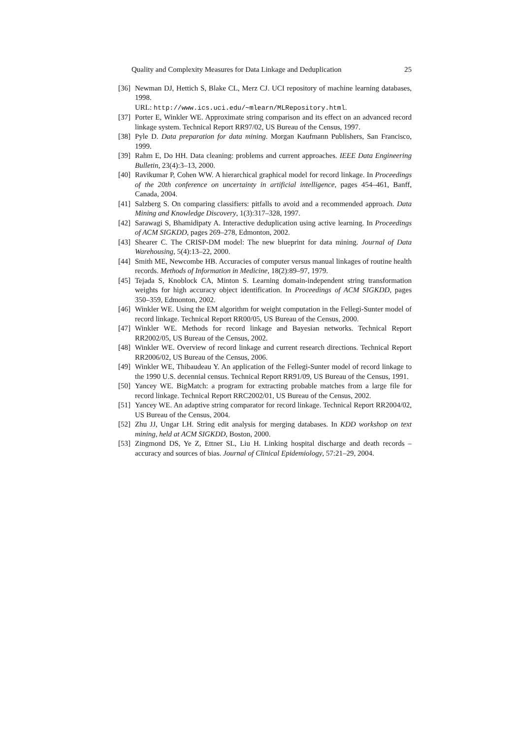Quality and Complexity Measures for Data Linkage and Deduplication 25
[36] Newman DJ, Hettich S, Blake CL, Merz CJ. UCI repository of machine learning databases, 1998.
URL: http://www.ics.uci.edu/∼mlearn/MLRepository.html.
[37] Porter E, Winkler WE. Approximate string comparison and its effect on an advanced record linkage system. Technical Report RR97/02, US Bureau of the Census, 1997.
[38] Pyle D. Data preparation for data mining. Morgan Kaufmann Publishers, San Francisco, 1999.
[39] Rahm E, Do HH. Data cleaning: problems and current approaches. IEEE Data Engineering Bulletin, 23(4):3–13, 2000.
[40] Ravikumar P, Cohen WW. A hierarchical graphical model for record linkage. In Proceedings of the 20th conference on uncertainty in artificial intelligence, pages 454–461, Banff, Canada, 2004.
[41] Salzberg S. On comparing classifiers: pitfalls to avoid and a recommended approach. Data Mining and Knowledge Discovery, 1(3):317–328, 1997.
[42] Sarawagi S, Bhamidipaty A. Interactive deduplication using active learning. In Proceedings of ACM SIGKDD, pages 269–278, Edmonton, 2002.
[43] Shearer C. The CRISP-DM model: The new blueprint for data mining. Journal of Data Warehousing, 5(4):13–22, 2000.
[44] Smith ME, Newcombe HB. Accuracies of computer versus manual linkages of routine health records. Methods of Information in Medicine, 18(2):89–97, 1979.
[45] Tejada S, Knoblock CA, Minton S. Learning domain-independent string transformation weights for high accuracy object identification. In Proceedings of ACM SIGKDD, pages 350–359, Edmonton, 2002.
[46] Winkler WE. Using the EM algorithm for weight computation in the Fellegi-Sunter model of record linkage. Technical Report RR00/05, US Bureau of the Census, 2000.
[47] Winkler WE. Methods for record linkage and Bayesian networks. Technical Report RR2002/05, US Bureau of the Census, 2002.
[48] Winkler WE. Overview of record linkage and current research directions. Technical Report RR2006/02, US Bureau of the Census, 2006.
[49] Winkler WE, Thibaudeau Y. An application of the Fellegi-Sunter model of record linkage to the 1990 U.S. decennial census. Technical Report RR91/09, US Bureau of the Census, 1991.
[50] Yancey WE. BigMatch: a program for extracting probable matches from a large file for record linkage. Technical Report RRC2002/01, US Bureau of the Census, 2002.
[51] Yancey WE. An adaptive string comparator for record linkage. Technical Report RR2004/02, US Bureau of the Census, 2004.
[52] Zhu JJ, Ungar LH. String edit analysis for merging databases. In KDD workshop on text mining, held at ACM SIGKDD, Boston, 2000.
[53] Zingmond DS, Ye Z, Ettner SL, Liu H. Linking hospital discharge and death records – accuracy and sources of bias. Journal of Clinical Epidemiology, 57:21–29, 2004.